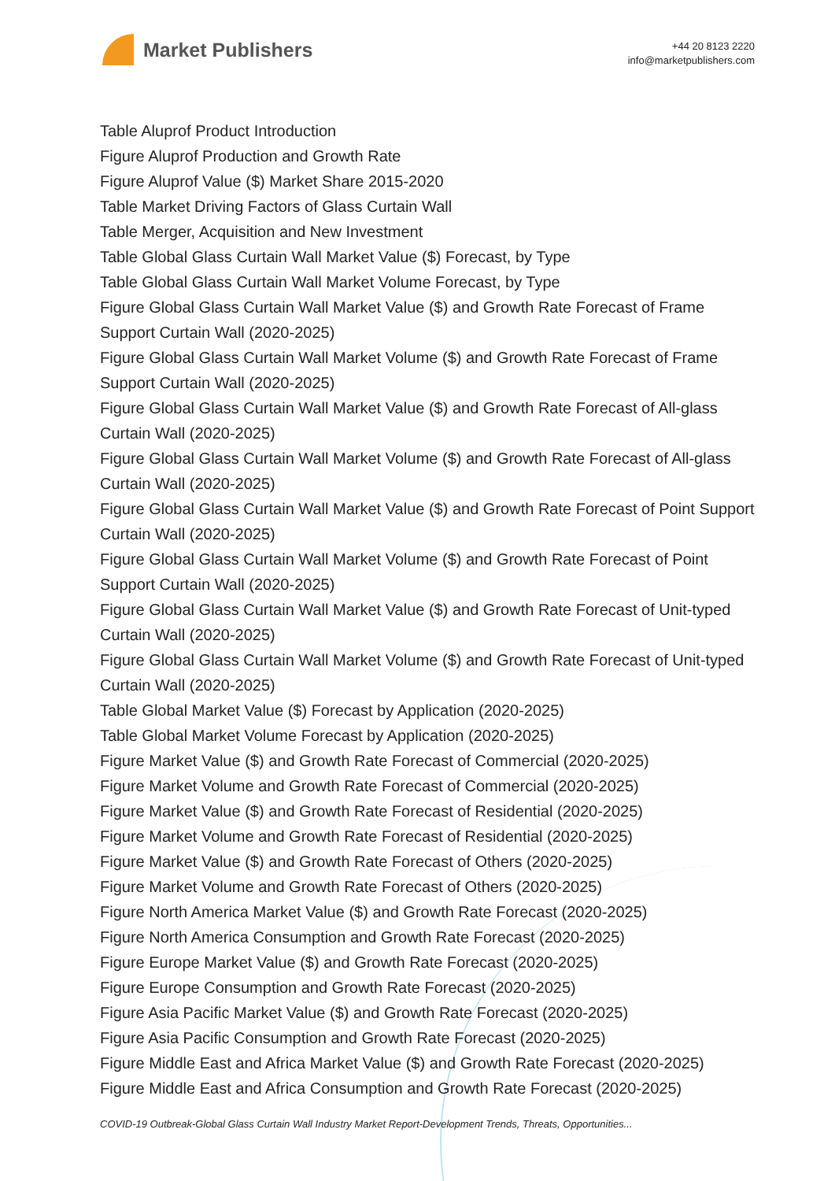Market Publishers
+44 20 8123 2220
info@marketpublishers.com
Table Aluprof Product Introduction
Figure Aluprof Production and Growth Rate
Figure Aluprof Value ($) Market Share 2015-2020
Table Market Driving Factors of Glass Curtain Wall
Table Merger, Acquisition and New Investment
Table Global Glass Curtain Wall Market Value ($) Forecast, by Type
Table Global Glass Curtain Wall Market Volume Forecast, by Type
Figure Global Glass Curtain Wall Market Value ($) and Growth Rate Forecast of Frame Support Curtain Wall (2020-2025)
Figure Global Glass Curtain Wall Market Volume ($) and Growth Rate Forecast of Frame Support Curtain Wall (2020-2025)
Figure Global Glass Curtain Wall Market Value ($) and Growth Rate Forecast of All-glass Curtain Wall (2020-2025)
Figure Global Glass Curtain Wall Market Volume ($) and Growth Rate Forecast of All-glass Curtain Wall (2020-2025)
Figure Global Glass Curtain Wall Market Value ($) and Growth Rate Forecast of Point Support Curtain Wall (2020-2025)
Figure Global Glass Curtain Wall Market Volume ($) and Growth Rate Forecast of Point Support Curtain Wall (2020-2025)
Figure Global Glass Curtain Wall Market Value ($) and Growth Rate Forecast of Unit-typed Curtain Wall (2020-2025)
Figure Global Glass Curtain Wall Market Volume ($) and Growth Rate Forecast of Unit-typed Curtain Wall (2020-2025)
Table Global Market Value ($) Forecast by Application (2020-2025)
Table Global Market Volume Forecast by Application (2020-2025)
Figure Market Value ($) and Growth Rate Forecast of Commercial (2020-2025)
Figure Market Volume and Growth Rate Forecast of Commercial (2020-2025)
Figure Market Value ($) and Growth Rate Forecast of Residential (2020-2025)
Figure Market Volume and Growth Rate Forecast of Residential (2020-2025)
Figure Market Value ($) and Growth Rate Forecast of Others (2020-2025)
Figure Market Volume and Growth Rate Forecast of Others (2020-2025)
Figure North America Market Value ($) and Growth Rate Forecast (2020-2025)
Figure North America Consumption and Growth Rate Forecast (2020-2025)
Figure Europe Market Value ($) and Growth Rate Forecast (2020-2025)
Figure Europe Consumption and Growth Rate Forecast (2020-2025)
Figure Asia Pacific Market Value ($) and Growth Rate Forecast (2020-2025)
Figure Asia Pacific Consumption and Growth Rate Forecast (2020-2025)
Figure Middle East and Africa Market Value ($) and Growth Rate Forecast (2020-2025)
Figure Middle East and Africa Consumption and Growth Rate Forecast (2020-2025)
COVID-19 Outbreak-Global Glass Curtain Wall Industry Market Report-Development Trends, Threats, Opportunities...